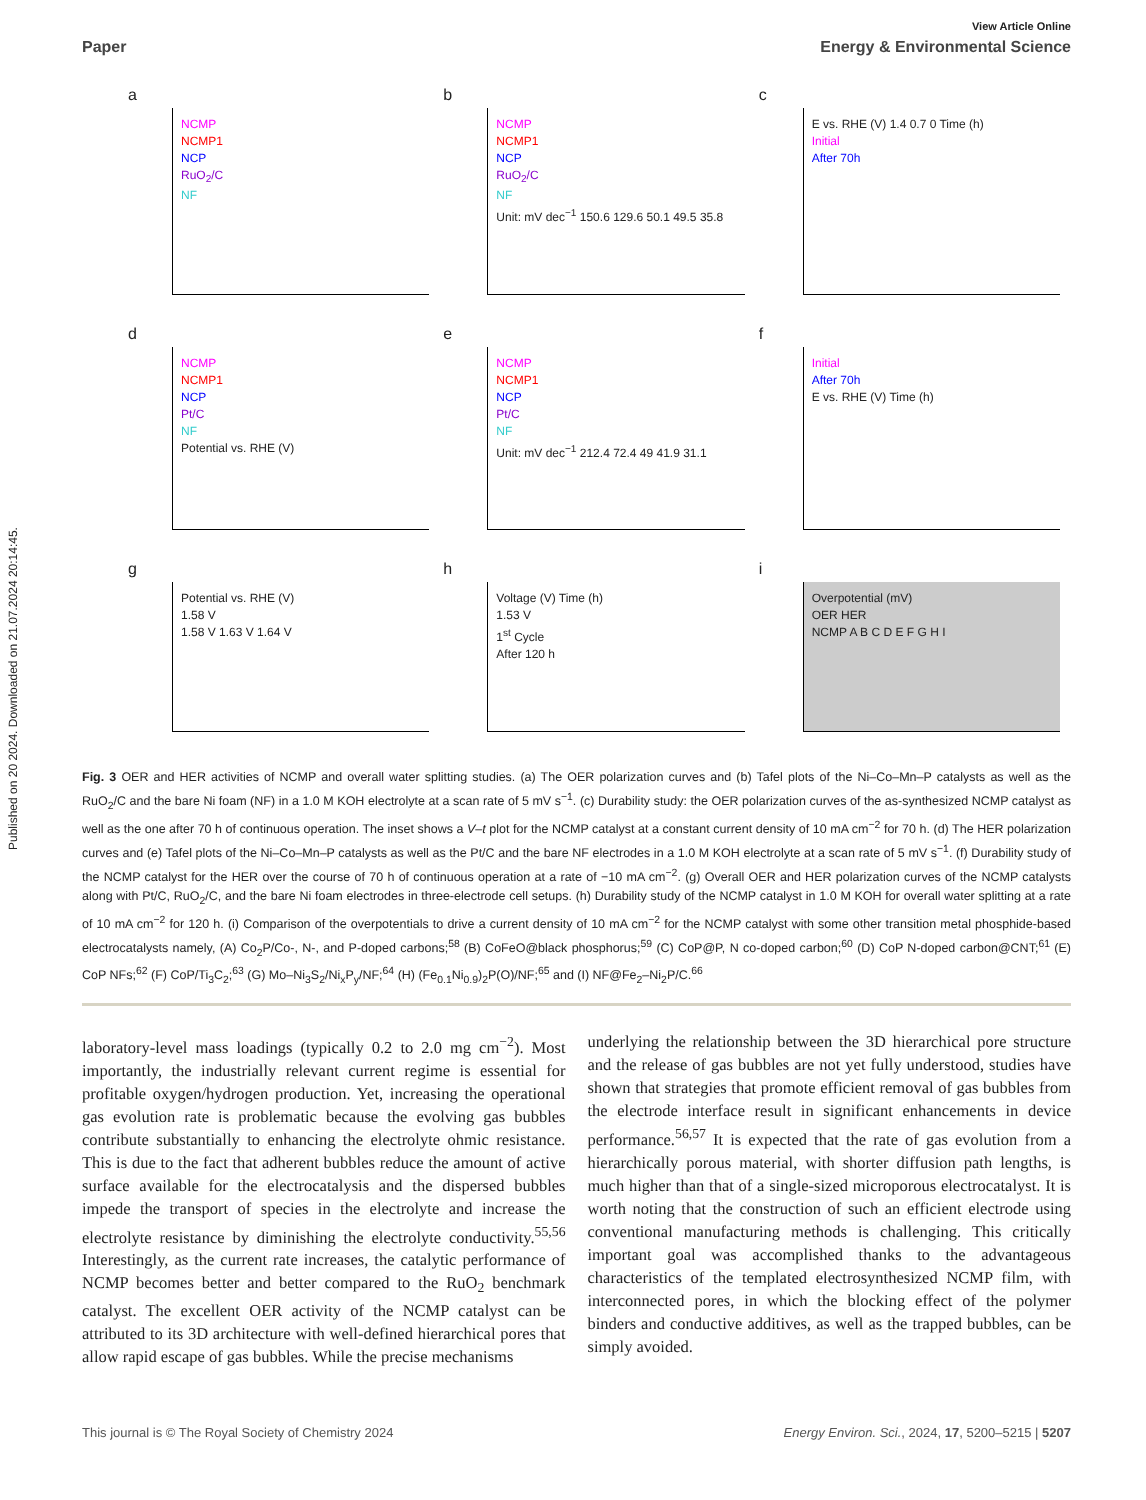Published on 20 2024. Downloaded on 21.07.2024 20:14:45.
View Article Online
Paper Energy & Environmental Science
a
NCMP
NCMP1
NCP
RuO<sub>2</sub>/C
NF
b
NCMP
NCMP1
NCP
RuO<sub>2</sub>/C
NF
Unit: mV dec<sup>−1</sup> 150.6 129.6 50.1 49.5 35.8
c
E vs. RHE (V) 1.4 0.7 0 Time (h)
Initial
After 70h
d
NCMP
NCMP1
NCP
Pt/C
NF
Potential vs. RHE (V)
e
NCMP
NCMP1
NCP
Pt/C
NF
Unit: mV dec<sup>−1</sup> 212.4 72.4 49 41.9 31.1
f
Initial
After 70h
E vs. RHE (V) Time (h)
g
Potential vs. RHE (V)
1.58 V
1.58 V 1.63 V 1.64 V
h
Voltage (V) Time (h)
1.53 V
1<sup>st</sup> Cycle
After 120 h
i
Overpotential (mV)
OER HER
NCMP A B C D E F G H I
Fig. 3 OER and HER activities of NCMP and overall water splitting studies. (a) The OER polarization curves and (b) Tafel plots of the Ni–Co–Mn–P catalysts as well as the RuO<sub>2</sub>/C and the bare Ni foam (NF) in a 1.0 M KOH electrolyte at a scan rate of 5 mV s<sup>−1</sup>. (c) Durability study: the OER polarization curves of the as-synthesized NCMP catalyst as well as the one after 70 h of continuous operation. The inset shows a V–t plot for the NCMP catalyst at a constant current density of 10 mA cm<sup>−2</sup> for 70 h. (d) The HER polarization curves and (e) Tafel plots of the Ni–Co–Mn–P catalysts as well as the Pt/C and the bare NF electrodes in a 1.0 M KOH electrolyte at a scan rate of 5 mV s<sup>−1</sup>. (f) Durability study of the NCMP catalyst for the HER over the course of 70 h of continuous operation at a rate of −10 mA cm<sup>−2</sup>. (g) Overall OER and HER polarization curves of the NCMP catalysts along with Pt/C, RuO<sub>2</sub>/C, and the bare Ni foam electrodes in three-electrode cell setups. (h) Durability study of the NCMP catalyst in 1.0 M KOH for overall water splitting at a rate of 10 mA cm<sup>−2</sup> for 120 h. (i) Comparison of the overpotentials to drive a current density of 10 mA cm<sup>−2</sup> for the NCMP catalyst with some other transition metal phosphide-based electrocatalysts namely, (A) Co<sub>2</sub>P/Co-, N-, and P-doped carbons;<sup>58</sup> (B) CoFeO@black phosphorus;<sup>59</sup> (C) CoP@P, N co-doped carbon;<sup>60</sup> (D) CoP N-doped carbon@CNT;<sup>61</sup> (E) CoP NFs;<sup>62</sup> (F) CoP/Ti<sub>3</sub>C<sub>2</sub>;<sup>63</sup> (G) Mo–Ni<sub>3</sub>S<sub>2</sub>/Ni<sub>x</sub>P<sub>y</sub>/NF;<sup>64</sup> (H) (Fe<sub>0.1</sub>Ni<sub>0.9</sub>)<sub>2</sub>P(O)/NF;<sup>65</sup> and (I) NF@Fe<sub>2</sub>–Ni<sub>2</sub>P/C.<sup>66</sup>
laboratory-level mass loadings (typically 0.2 to 2.0 mg cm<sup>−2</sup>). Most importantly, the industrially relevant current regime is essential for profitable oxygen/hydrogen production. Yet, increasing the operational gas evolution rate is problematic because the evolving gas bubbles contribute substantially to enhancing the electrolyte ohmic resistance. This is due to the fact that adherent bubbles reduce the amount of active surface available for the electrocatalysis and the dispersed bubbles impede the transport of species in the electrolyte and increase the electrolyte resistance by diminishing the electrolyte conductivity.<sup>55,56</sup> Interestingly, as the current rate increases, the catalytic performance of NCMP becomes better and better compared to the RuO<sub>2</sub> benchmark catalyst. The excellent OER activity of the NCMP catalyst can be attributed to its 3D architecture with well-defined hierarchical pores that allow rapid escape of gas bubbles. While the precise mechanisms
underlying the relationship between the 3D hierarchical pore structure and the release of gas bubbles are not yet fully understood, studies have shown that strategies that promote efficient removal of gas bubbles from the electrode interface result in significant enhancements in device performance.<sup>56,57</sup> It is expected that the rate of gas evolution from a hierarchically porous material, with shorter diffusion path lengths, is much higher than that of a single-sized microporous electrocatalyst. It is worth noting that the construction of such an efficient electrode using conventional manufacturing methods is challenging. This critically important goal was accomplished thanks to the advantageous characteristics of the templated electrosynthesized NCMP film, with interconnected pores, in which the blocking effect of the polymer binders and conductive additives, as well as the trapped bubbles, can be simply avoided.
This journal is © The Royal Society of Chemistry 2024 Energy Environ. Sci., 2024, 17, 5200–5215 | 5207